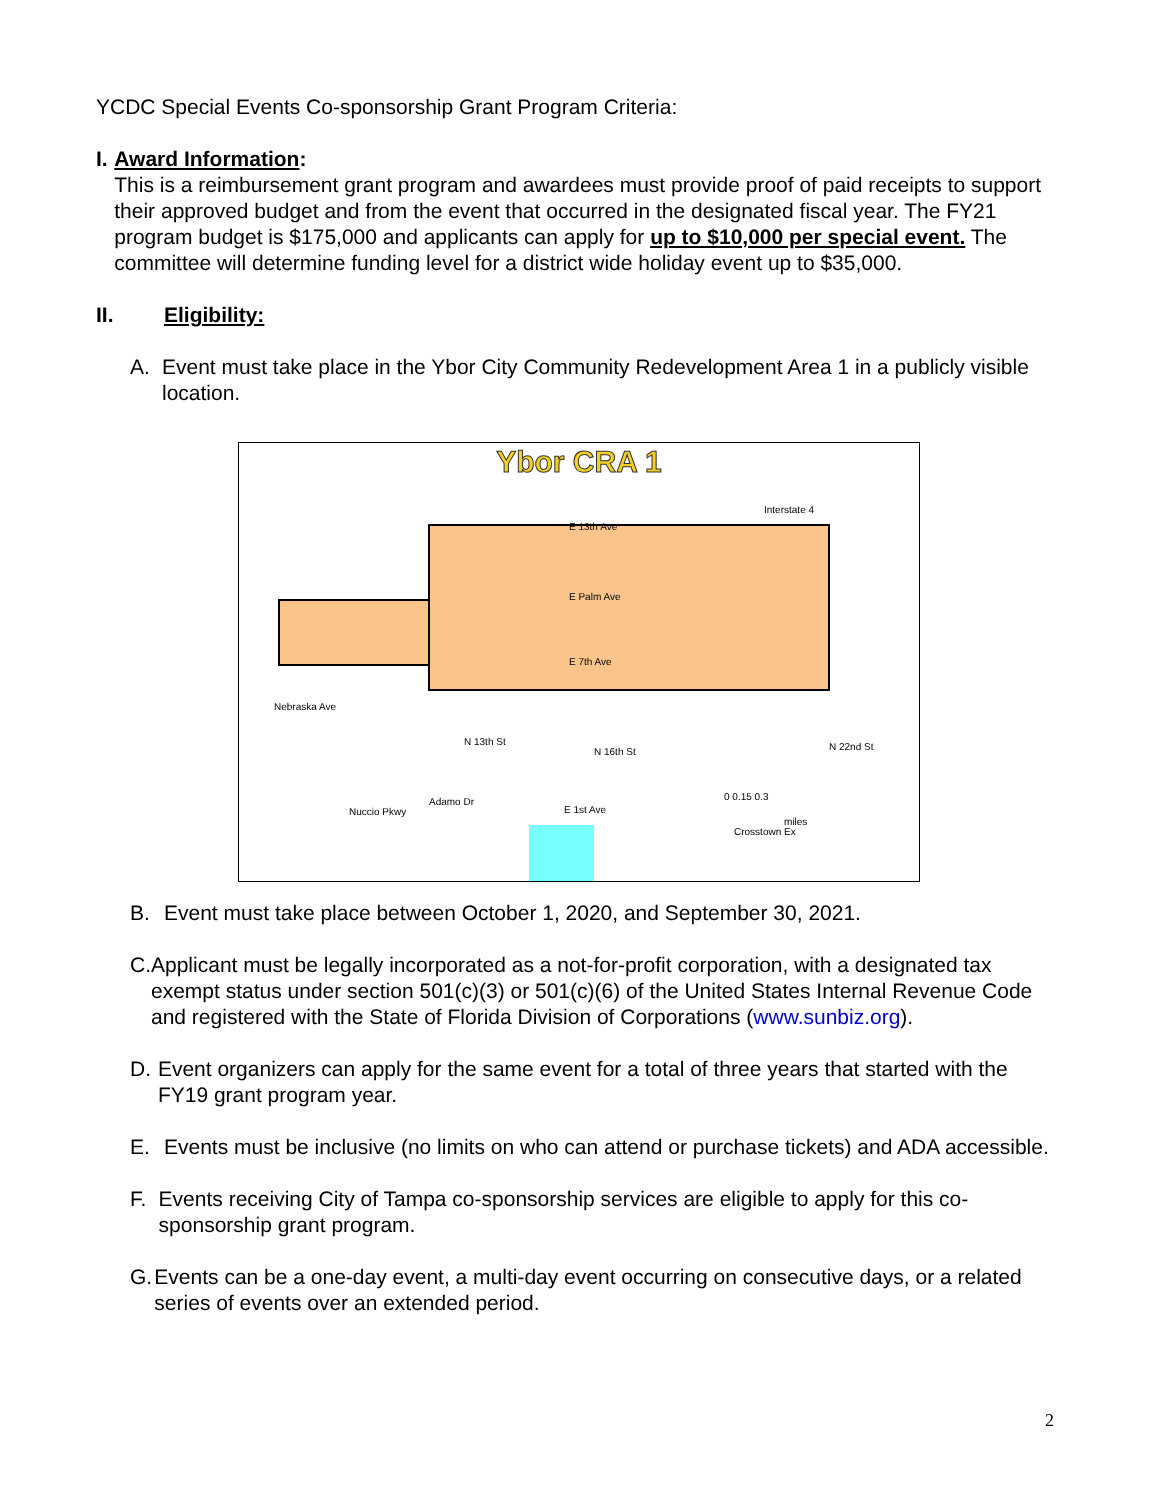YCDC Special Events Co-sponsorship Grant Program Criteria:
I. Award Information:
This is a reimbursement grant program and awardees must provide proof of paid receipts to support their approved budget and from the event that occurred in the designated fiscal year. The FY21 program budget is $175,000 and applicants can apply for up to $10,000 per special event. The committee will determine funding level for a district wide holiday event up to $35,000.
II. Eligibility:
A. Event must take place in the Ybor City Community Redevelopment Area 1 in a publicly visible location.
Ybor CRA 1
Interstate 4
E 13th Ave
E Palm Ave
E 7th Ave
E 1st Ave
Nebraska Ave
N 13th St
N 16th St
N 22nd St
Nuccio Pkwy
Adamo Dr
Crosstown Ex
0 0.15 0.3
miles
B. Event must take place between October 1, 2020, and September 30, 2021.
C. Applicant must be legally incorporated as a not-for-profit corporation, with a designated tax exempt status under section 501(c)(3) or 501(c)(6) of the United States Internal Revenue Code and registered with the State of Florida Division of Corporations (www.sunbiz.org).
D. Event organizers can apply for the same event for a total of three years that started with the FY19 grant program year.
E. Events must be inclusive (no limits on who can attend or purchase tickets) and ADA accessible.
F. Events receiving City of Tampa co-sponsorship services are eligible to apply for this co-sponsorship grant program.
G. Events can be a one-day event, a multi-day event occurring on consecutive days, or a related series of events over an extended period.
2